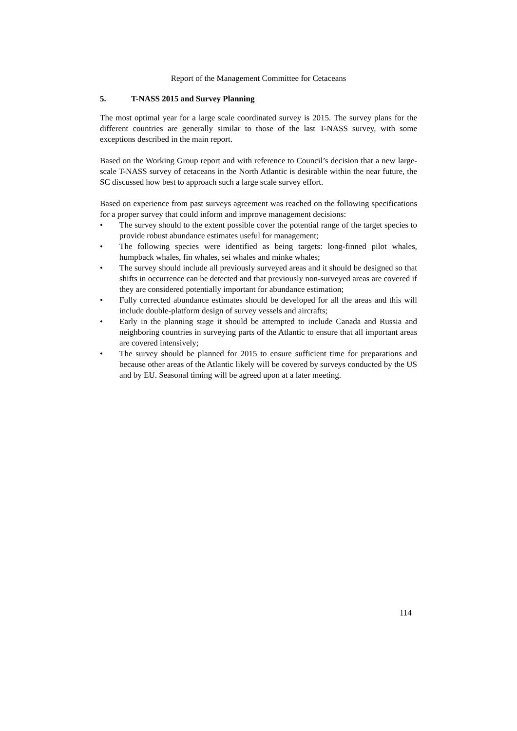Report of the Management Committee for Cetaceans
5. T-NASS 2015 and Survey Planning
The most optimal year for a large scale coordinated survey is 2015. The survey plans for the different countries are generally similar to those of the last T-NASS survey, with some exceptions described in the main report.
Based on the Working Group report and with reference to Council’s decision that a new large-scale T-NASS survey of cetaceans in the North Atlantic is desirable within the near future, the SC discussed how best to approach such a large scale survey effort.
Based on experience from past surveys agreement was reached on the following specifications for a proper survey that could inform and improve management decisions:
• The survey should to the extent possible cover the potential range of the target species to provide robust abundance estimates useful for management;
• The following species were identified as being targets: long-finned pilot whales, humpback whales, fin whales, sei whales and minke whales;
• The survey should include all previously surveyed areas and it should be designed so that shifts in occurrence can be detected and that previously non-surveyed areas are covered if they are considered potentially important for abundance estimation;
• Fully corrected abundance estimates should be developed for all the areas and this will include double-platform design of survey vessels and aircrafts;
• Early in the planning stage it should be attempted to include Canada and Russia and neighboring countries in surveying parts of the Atlantic to ensure that all important areas are covered intensively;
• The survey should be planned for 2015 to ensure sufficient time for preparations and because other areas of the Atlantic likely will be covered by surveys conducted by the US and by EU. Seasonal timing will be agreed upon at a later meeting.
114